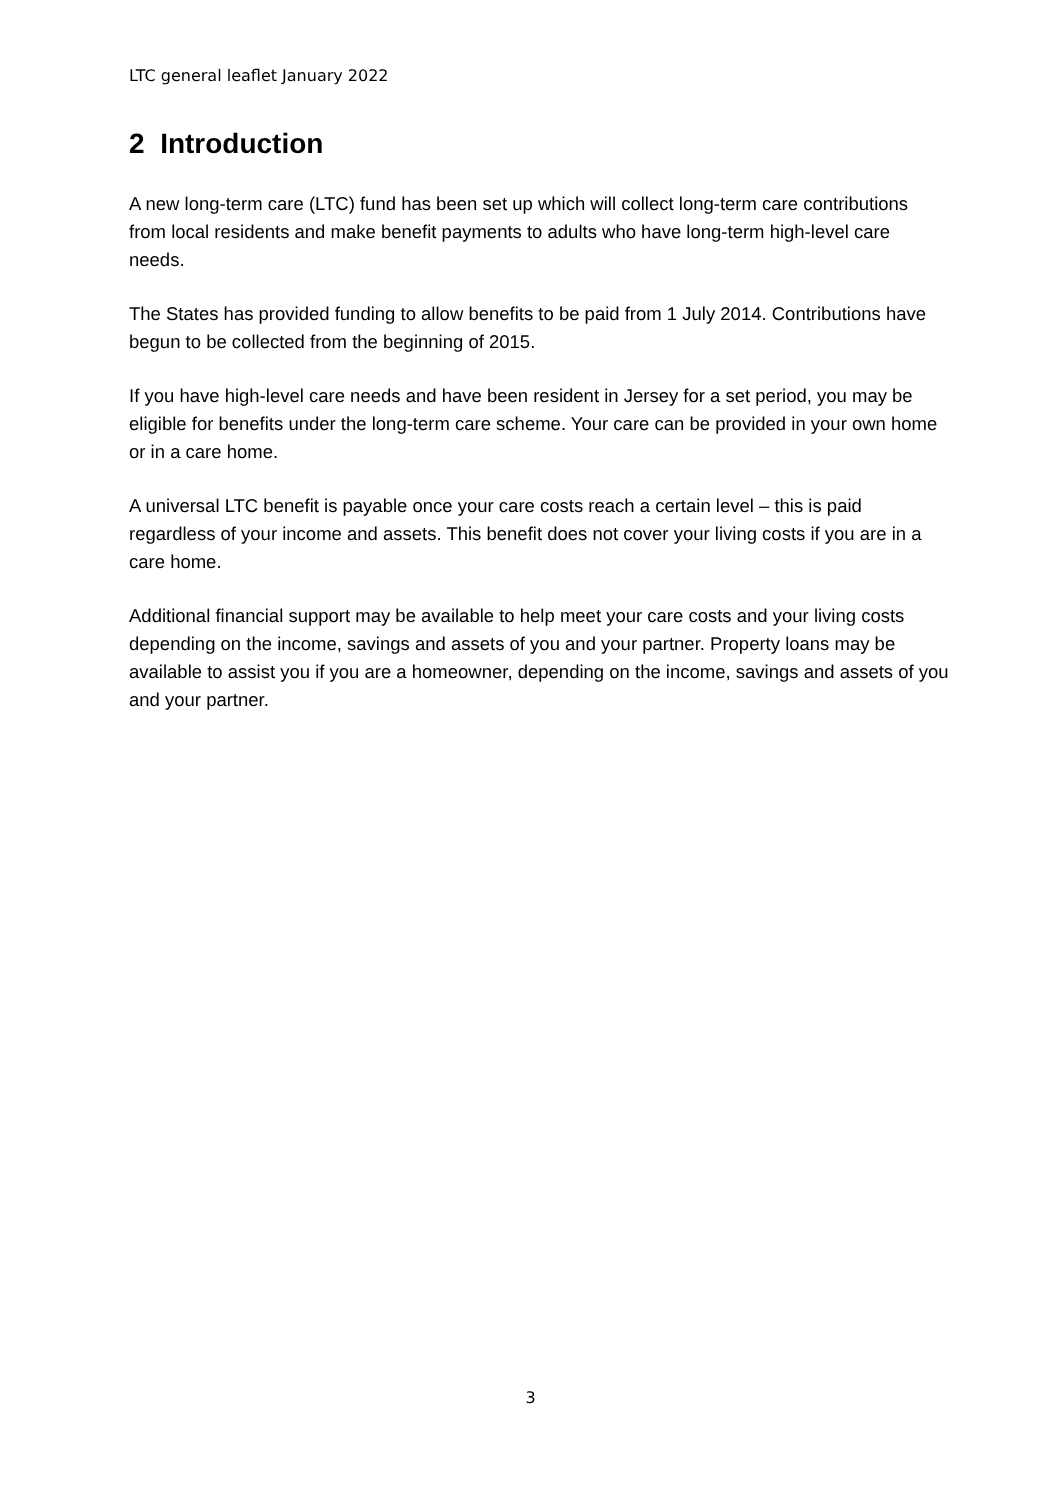LTC general leaflet January 2022
2 Introduction
A new long-term care (LTC) fund has been set up which will collect long-term care contributions from local residents and make benefit payments to adults who have long-term high-level care needs.
The States has provided funding to allow benefits to be paid from 1 July 2014. Contributions have begun to be collected from the beginning of 2015.
If you have high-level care needs and have been resident in Jersey for a set period, you may be eligible for benefits under the long-term care scheme. Your care can be provided in your own home or in a care home.
A universal LTC benefit is payable once your care costs reach a certain level – this is paid regardless of your income and assets. This benefit does not cover your living costs if you are in a care home.
Additional financial support may be available to help meet your care costs and your living costs depending on the income, savings and assets of you and your partner. Property loans may be available to assist you if you are a homeowner, depending on the income, savings and assets of you and your partner.
3